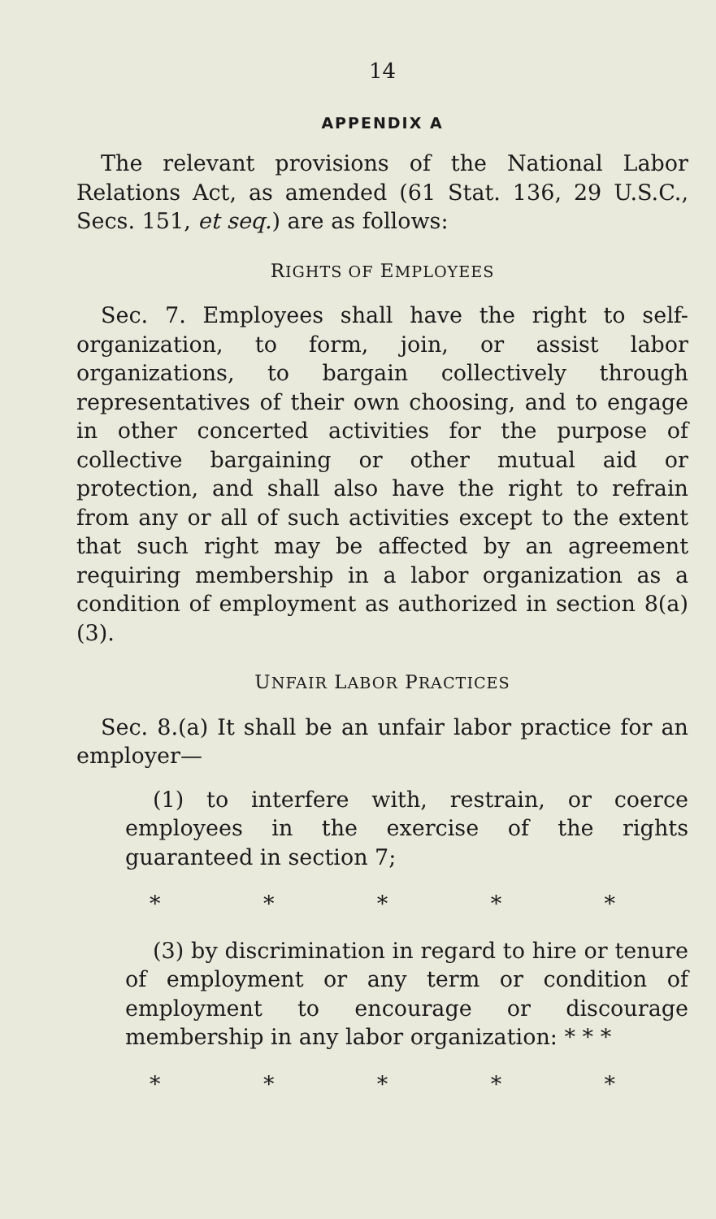14
APPENDIX A
The relevant provisions of the National Labor Relations Act, as amended (61 Stat. 136, 29 U.S.C., Secs. 151, et seq.) are as follows:
RIGHTS OF EMPLOYEES
Sec. 7. Employees shall have the right to self-organization, to form, join, or assist labor organizations, to bargain collectively through representatives of their own choosing, and to engage in other concerted activities for the purpose of collective bargaining or other mutual aid or protection, and shall also have the right to refrain from any or all of such activities except to the extent that such right may be affected by an agreement requiring membership in a labor organization as a condition of employment as authorized in section 8(a)(3).
UNFAIR LABOR PRACTICES
Sec. 8.(a) It shall be an unfair labor practice for an employer—
(1) to interfere with, restrain, or coerce employees in the exercise of the rights guaranteed in section 7;
* * * * *
(3) by discrimination in regard to hire or tenure of employment or any term or condition of employment to encourage or discourage membership in any labor organization: * * *
* * * * *